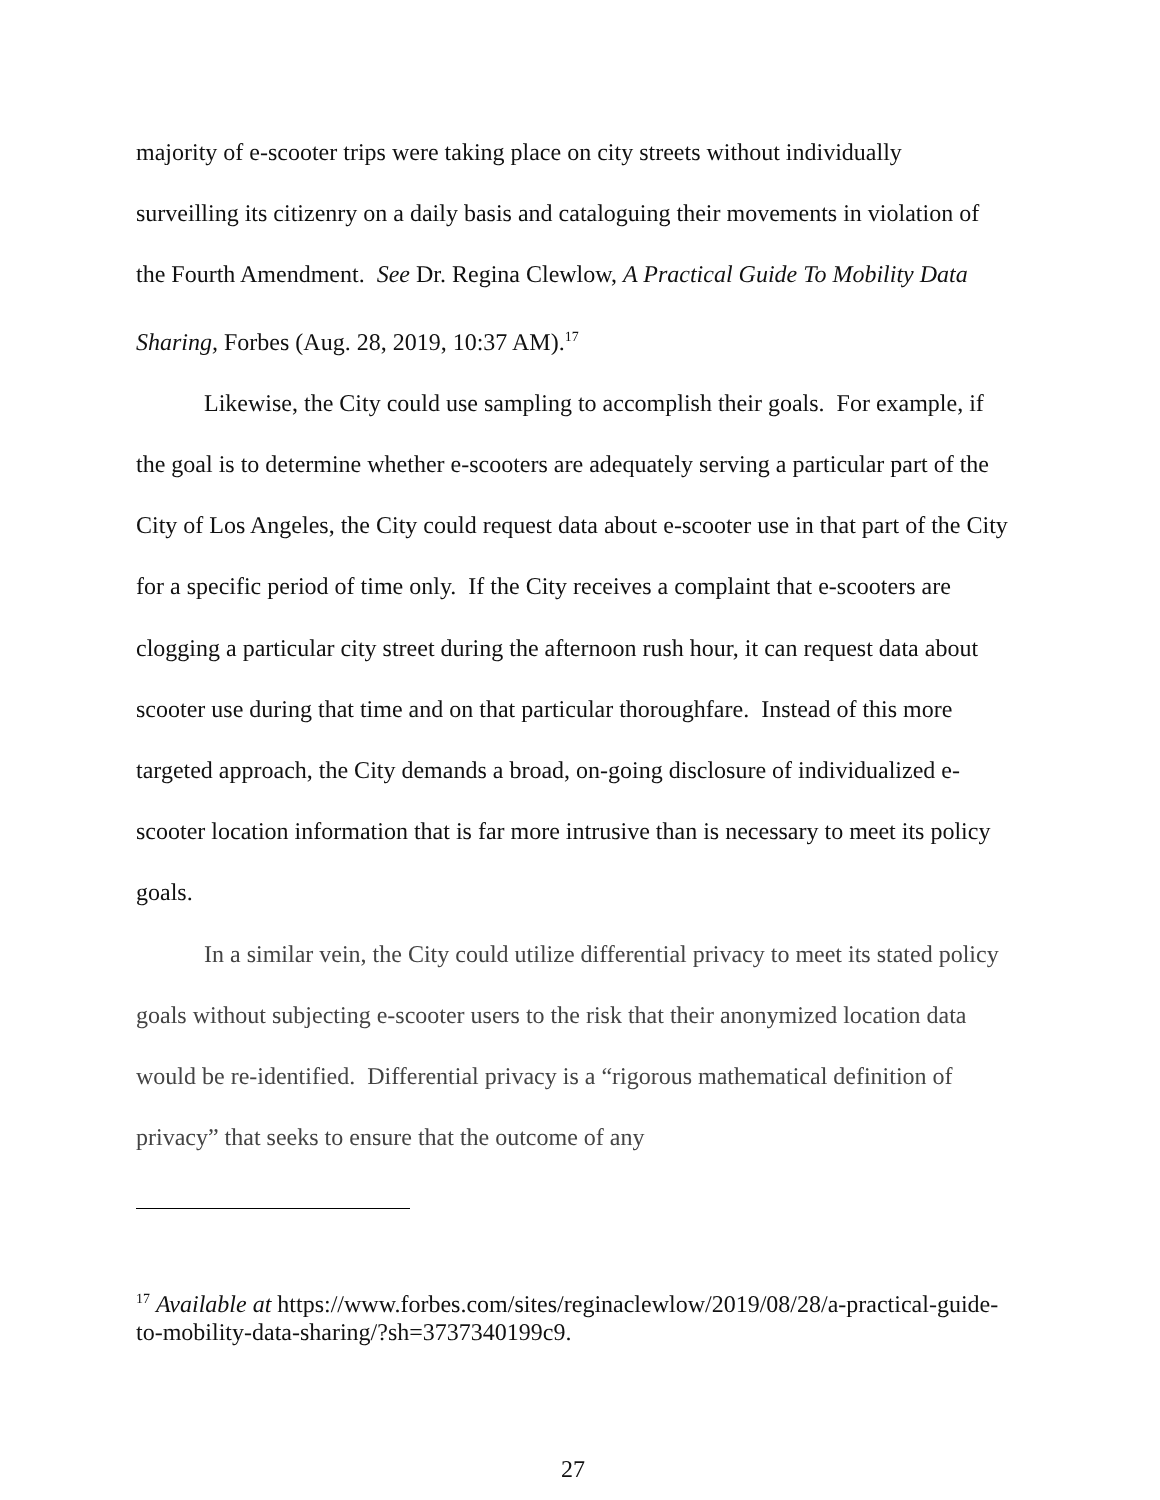majority of e-scooter trips were taking place on city streets without individually surveilling its citizenry on a daily basis and cataloguing their movements in violation of the Fourth Amendment. See Dr. Regina Clewlow, A Practical Guide To Mobility Data Sharing, Forbes (Aug. 28, 2019, 10:37 AM).<sup>17</sup>
Likewise, the City could use sampling to accomplish their goals. For example, if the goal is to determine whether e-scooters are adequately serving a particular part of the City of Los Angeles, the City could request data about e-scooter use in that part of the City for a specific period of time only. If the City receives a complaint that e-scooters are clogging a particular city street during the afternoon rush hour, it can request data about scooter use during that time and on that particular thoroughfare. Instead of this more targeted approach, the City demands a broad, on-going disclosure of individualized e-scooter location information that is far more intrusive than is necessary to meet its policy goals.
In a similar vein, the City could utilize differential privacy to meet its stated policy goals without subjecting e-scooter users to the risk that their anonymized location data would be re-identified. Differential privacy is a “rigorous mathematical definition of privacy” that seeks to ensure that the outcome of any
<sup>17</sup> Available at https://www.forbes.com/sites/reginaclewlow/2019/08/28/a-practical-guide-to-mobility-data-sharing/?sh=3737340199c9.
27